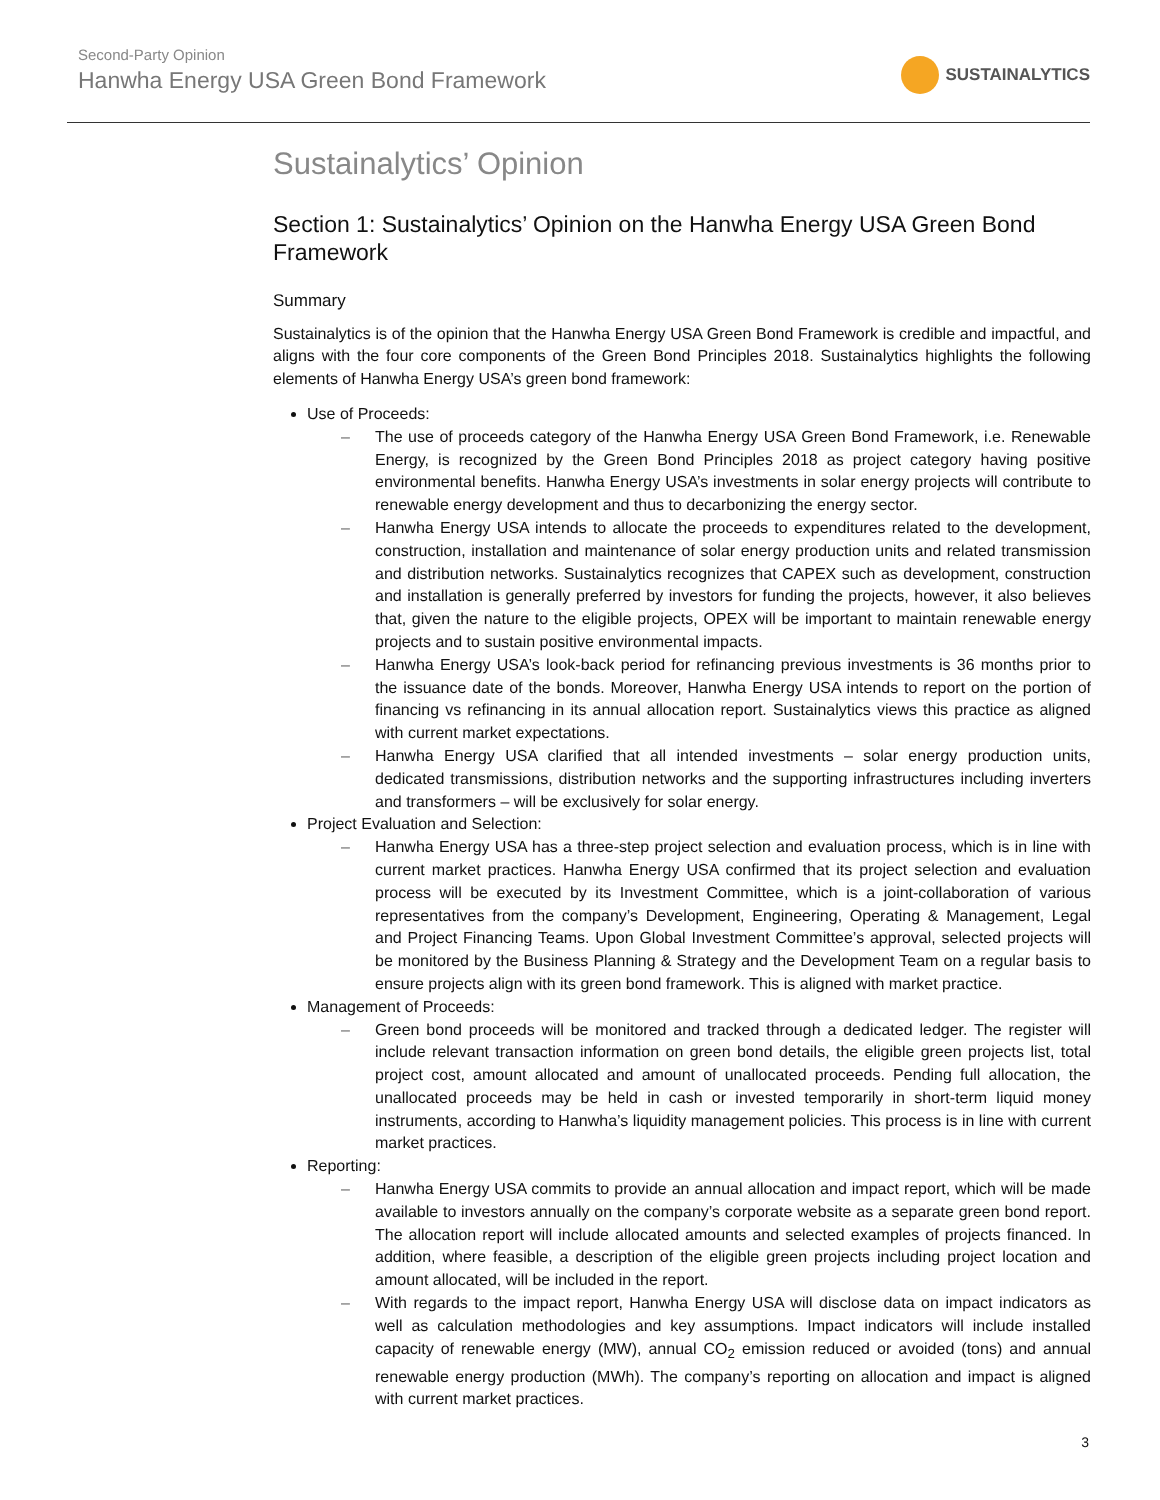Second-Party Opinion
Hanwha Energy USA Green Bond Framework
SUSTAINALYTICS
Sustainalytics’ Opinion
Section 1: Sustainalytics’ Opinion on the Hanwha Energy USA Green Bond Framework
Summary
Sustainalytics is of the opinion that the Hanwha Energy USA Green Bond Framework is credible and impactful, and aligns with the four core components of the Green Bond Principles 2018. Sustainalytics highlights the following elements of Hanwha Energy USA’s green bond framework:
Use of Proceeds:
– The use of proceeds category of the Hanwha Energy USA Green Bond Framework, i.e. Renewable Energy, is recognized by the Green Bond Principles 2018 as project category having positive environmental benefits. Hanwha Energy USA’s investments in solar energy projects will contribute to renewable energy development and thus to decarbonizing the energy sector.
– Hanwha Energy USA intends to allocate the proceeds to expenditures related to the development, construction, installation and maintenance of solar energy production units and related transmission and distribution networks. Sustainalytics recognizes that CAPEX such as development, construction and installation is generally preferred by investors for funding the projects, however, it also believes that, given the nature to the eligible projects, OPEX will be important to maintain renewable energy projects and to sustain positive environmental impacts.
– Hanwha Energy USA’s look-back period for refinancing previous investments is 36 months prior to the issuance date of the bonds. Moreover, Hanwha Energy USA intends to report on the portion of financing vs refinancing in its annual allocation report. Sustainalytics views this practice as aligned with current market expectations.
– Hanwha Energy USA clarified that all intended investments – solar energy production units, dedicated transmissions, distribution networks and the supporting infrastructures including inverters and transformers – will be exclusively for solar energy.
Project Evaluation and Selection:
– Hanwha Energy USA has a three-step project selection and evaluation process, which is in line with current market practices. Hanwha Energy USA confirmed that its project selection and evaluation process will be executed by its Investment Committee, which is a joint-collaboration of various representatives from the company’s Development, Engineering, Operating & Management, Legal and Project Financing Teams. Upon Global Investment Committee’s approval, selected projects will be monitored by the Business Planning & Strategy and the Development Team on a regular basis to ensure projects align with its green bond framework. This is aligned with market practice.
Management of Proceeds:
– Green bond proceeds will be monitored and tracked through a dedicated ledger. The register will include relevant transaction information on green bond details, the eligible green projects list, total project cost, amount allocated and amount of unallocated proceeds. Pending full allocation, the unallocated proceeds may be held in cash or invested temporarily in short-term liquid money instruments, according to Hanwha’s liquidity management policies. This process is in line with current market practices.
Reporting:
– Hanwha Energy USA commits to provide an annual allocation and impact report, which will be made available to investors annually on the company’s corporate website as a separate green bond report. The allocation report will include allocated amounts and selected examples of projects financed. In addition, where feasible, a description of the eligible green projects including project location and amount allocated, will be included in the report.
– With regards to the impact report, Hanwha Energy USA will disclose data on impact indicators as well as calculation methodologies and key assumptions. Impact indicators will include installed capacity of renewable energy (MW), annual CO<sub>2</sub> emission reduced or avoided (tons) and annual renewable energy production (MWh). The company’s reporting on allocation and impact is aligned with current market practices.
3